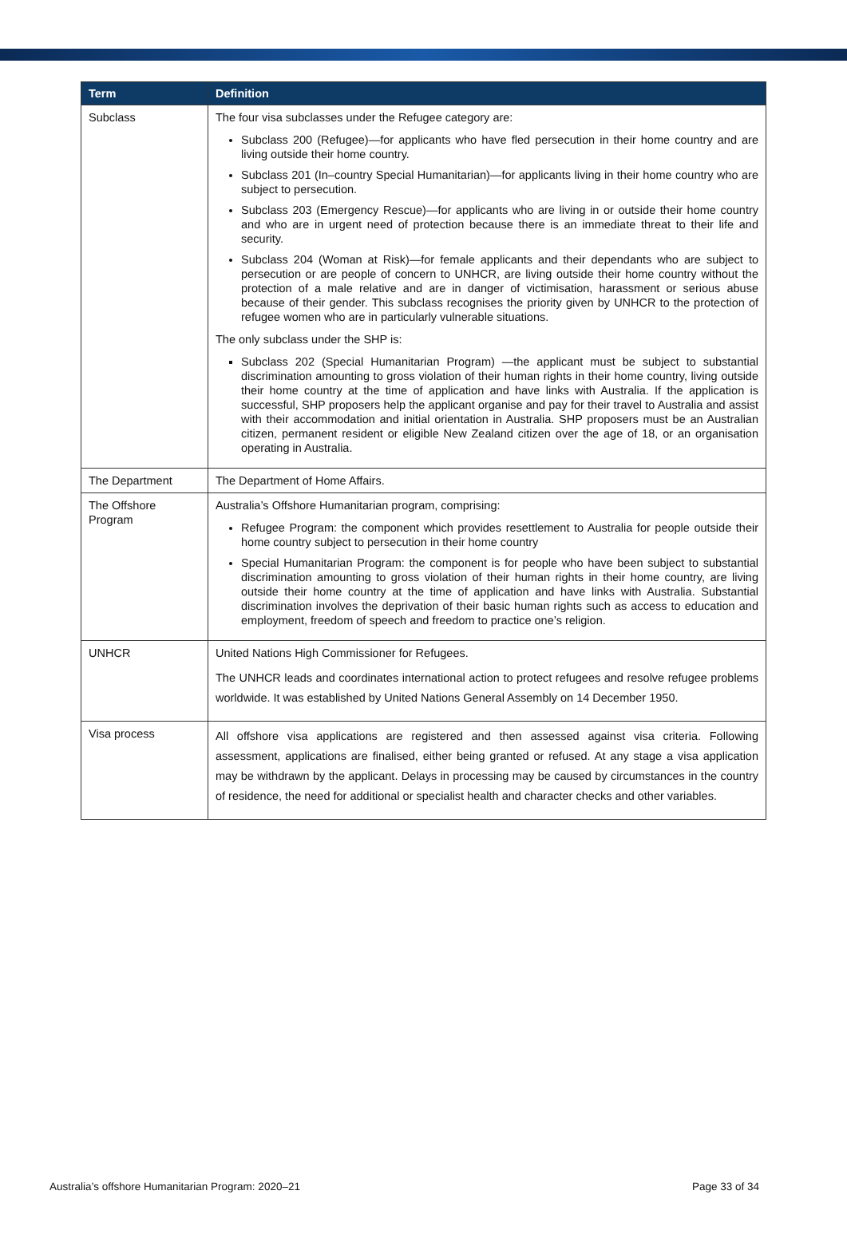| Term | Definition |
| --- | --- |
| Subclass | The four visa subclasses under the Refugee category are: Subclass 200 (Refugee)—for applicants who have fled persecution in their home country and are living outside their home country. Subclass 201 (In–country Special Humanitarian)—for applicants living in their home country who are subject to persecution. Subclass 203 (Emergency Rescue)—for applicants who are living in or outside their home country and who are in urgent need of protection because there is an immediate threat to their life and security. Subclass 204 (Woman at Risk)—for female applicants and their dependants who are subject to persecution or are people of concern to UNHCR, are living outside their home country without the protection of a male relative and are in danger of victimisation, harassment or serious abuse because of their gender. This subclass recognises the priority given by UNHCR to the protection of refugee women who are in particularly vulnerable situations. The only subclass under the SHP is: Subclass 202 (Special Humanitarian Program) —the applicant must be subject to substantial discrimination amounting to gross violation of their human rights in their home country, living outside their home country at the time of application and have links with Australia. If the application is successful, SHP proposers help the applicant organise and pay for their travel to Australia and assist with their accommodation and initial orientation in Australia. SHP proposers must be an Australian citizen, permanent resident or eligible New Zealand citizen over the age of 18, or an organisation operating in Australia. |
| The Department | The Department of Home Affairs. |
| The Offshore Program | Australia’s Offshore Humanitarian program, comprising: Refugee Program: the component which provides resettlement to Australia for people outside their home country subject to persecution in their home country Special Humanitarian Program: the component is for people who have been subject to substantial discrimination amounting to gross violation of their human rights in their home country, are living outside their home country at the time of application and have links with Australia. Substantial discrimination involves the deprivation of their basic human rights such as access to education and employment, freedom of speech and freedom to practice one’s religion. |
| UNHCR | United Nations High Commissioner for Refugees. The UNHCR leads and coordinates international action to protect refugees and resolve refugee problems worldwide. It was established by United Nations General Assembly on 14 December 1950. |
| Visa process | All offshore visa applications are registered and then assessed against visa criteria. Following assessment, applications are finalised, either being granted or refused. At any stage a visa application may be withdrawn by the applicant. Delays in processing may be caused by circumstances in the country of residence, the need for additional or specialist health and character checks and other variables. |
Australia’s offshore Humanitarian Program: 2020–21 Page 33 of 34